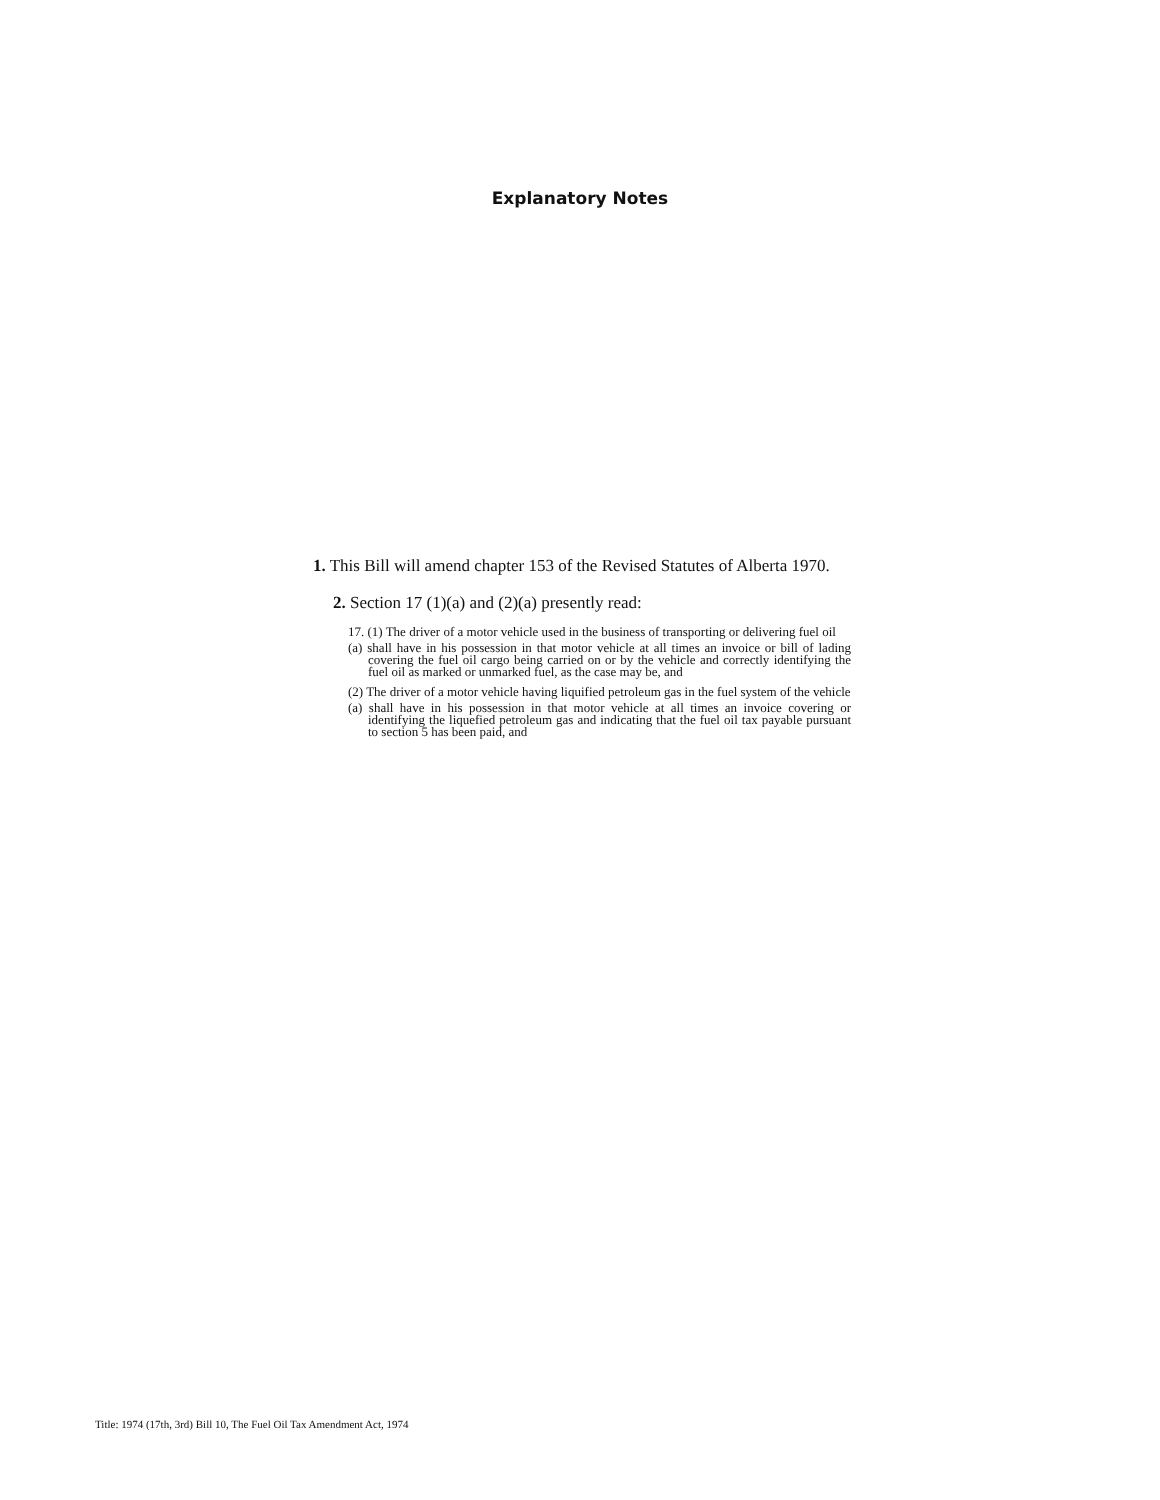Explanatory Notes
1. This Bill will amend chapter 153 of the Revised Statutes of Alberta 1970.
2. Section 17 (1)(a) and (2)(a) presently read:
17. (1) The driver of a motor vehicle used in the business of transporting or delivering fuel oil
(a) shall have in his possession in that motor vehicle at all times an invoice or bill of lading covering the fuel oil cargo being carried on or by the vehicle and correctly identifying the fuel oil as marked or unmarked fuel, as the case may be, and
(2) The driver of a motor vehicle having liquified petroleum gas in the fuel system of the vehicle
(a) shall have in his possession in that motor vehicle at all times an invoice covering or identifying the liquefied petroleum gas and indicating that the fuel oil tax payable pursuant to section 5 has been paid, and
Title: 1974 (17th, 3rd) Bill 10, The Fuel Oil Tax Amendment Act, 1974